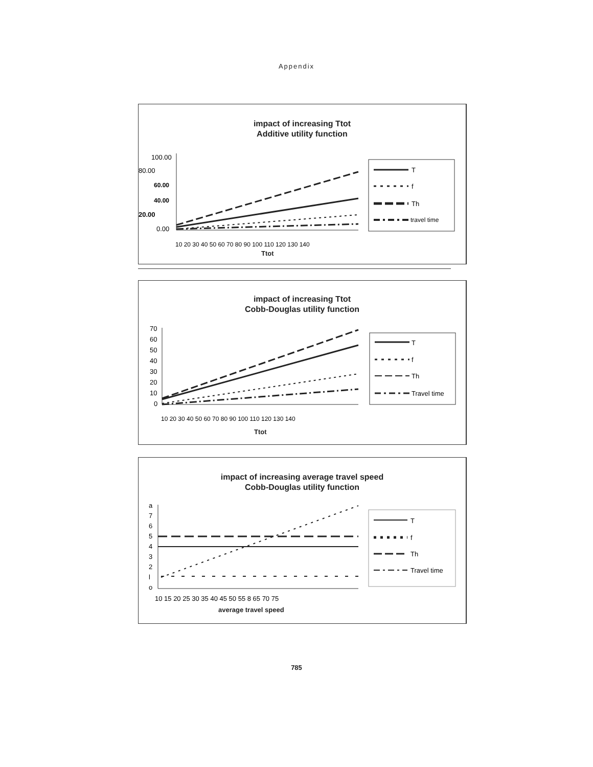Appendix
impact of increasing Ttot
Additive utility function
100.00
80.00
60.00
40.00
20.00
0.00
10 20 30 40 50 60 70 80 90 100 110 120 130 140
T
f
Th
travel time
Ttot
impact of increasing Ttot
Cobb-Douglas utility function
70
60
50
40
30
20
10
0
10 20 30 40 50 60 70 80 90 100 110 120 130 140
T
f
Th
Travel time
Ttot
impact of increasing average travel speed
Cobb-Douglas utility function
a
7
6
5
4
3
2
l
o
10 15 20 25 30 35 40 45 50 55 8 65 70 75
T
f
Th
Travel time
average travel speed
785